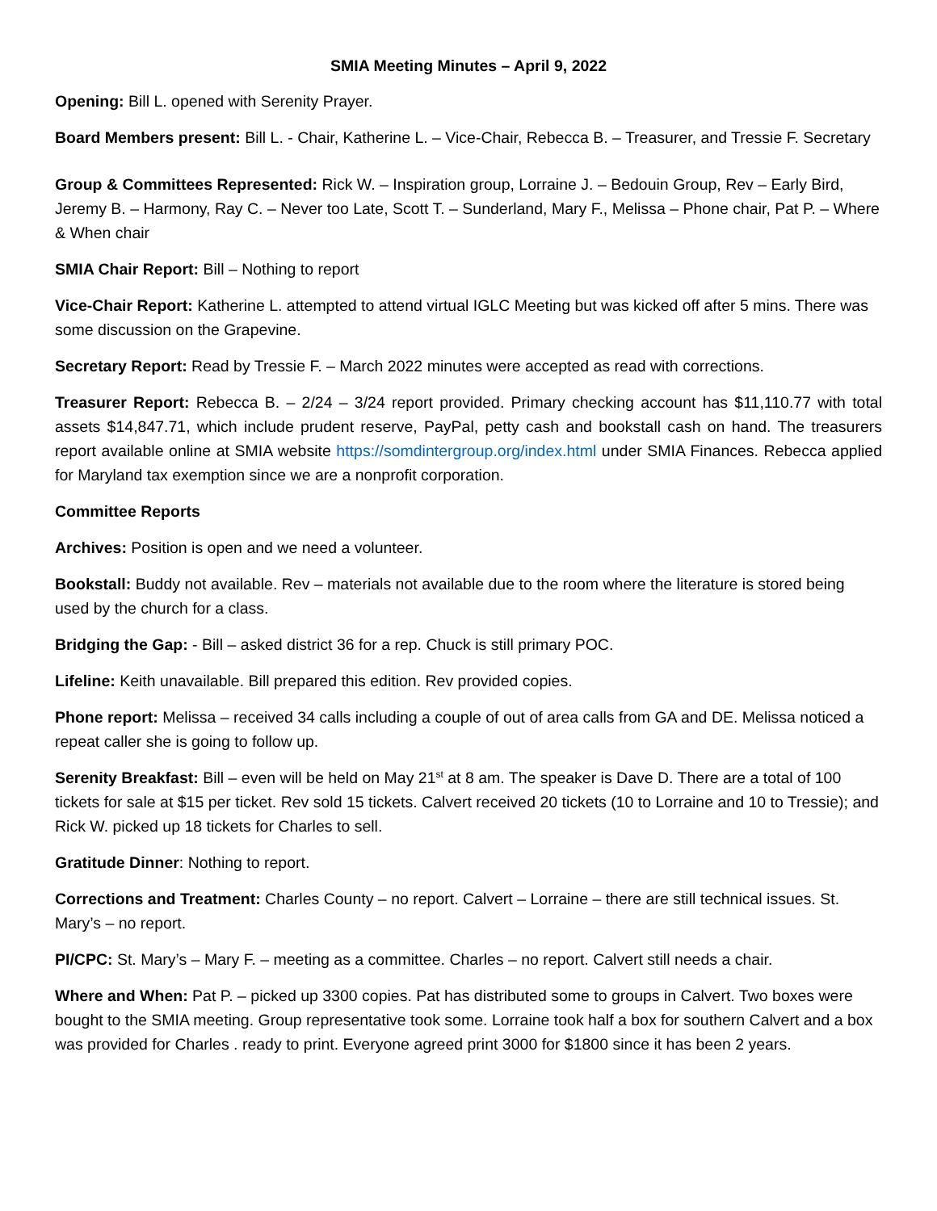SMIA Meeting Minutes – April 9, 2022
Opening: Bill L. opened with Serenity Prayer.
Board Members present: Bill L. - Chair, Katherine L. – Vice-Chair, Rebecca B. – Treasurer, and Tressie F. Secretary
Group & Committees Represented: Rick W. – Inspiration group, Lorraine J. – Bedouin Group, Rev – Early Bird, Jeremy B. – Harmony, Ray C. – Never too Late, Scott T. – Sunderland, Mary F., Melissa – Phone chair, Pat P. – Where & When chair
SMIA Chair Report: Bill – Nothing to report
Vice-Chair Report: Katherine L. attempted to attend virtual IGLC Meeting but was kicked off after 5 mins. There was some discussion on the Grapevine.
Secretary Report: Read by Tressie F. – March 2022 minutes were accepted as read with corrections.
Treasurer Report: Rebecca B. – 2/24 – 3/24 report provided. Primary checking account has $11,110.77 with total assets $14,847.71, which include prudent reserve, PayPal, petty cash and bookstall cash on hand. The treasurers report available online at SMIA website https://somdintergroup.org/index.html under SMIA Finances. Rebecca applied for Maryland tax exemption since we are a nonprofit corporation.
Committee Reports
Archives: Position is open and we need a volunteer.
Bookstall: Buddy not available. Rev – materials not available due to the room where the literature is stored being used by the church for a class.
Bridging the Gap: - Bill – asked district 36 for a rep. Chuck is still primary POC.
Lifeline: Keith unavailable. Bill prepared this edition. Rev provided copies.
Phone report: Melissa – received 34 calls including a couple of out of area calls from GA and DE. Melissa noticed a repeat caller she is going to follow up.
Serenity Breakfast: Bill – even will be held on May 21<sup>st</sup> at 8 am. The speaker is Dave D. There are a total of 100 tickets for sale at $15 per ticket. Rev sold 15 tickets. Calvert received 20 tickets (10 to Lorraine and 10 to Tressie); and Rick W. picked up 18 tickets for Charles to sell.
Gratitude Dinner: Nothing to report.
Corrections and Treatment: Charles County – no report. Calvert – Lorraine – there are still technical issues. St. Mary’s – no report.
PI/CPC: St. Mary’s – Mary F. – meeting as a committee. Charles – no report. Calvert still needs a chair.
Where and When: Pat P. – picked up 3300 copies. Pat has distributed some to groups in Calvert. Two boxes were bought to the SMIA meeting. Group representative took some. Lorraine took half a box for southern Calvert and a box was provided for Charles . ready to print. Everyone agreed print 3000 for $1800 since it has been 2 years.